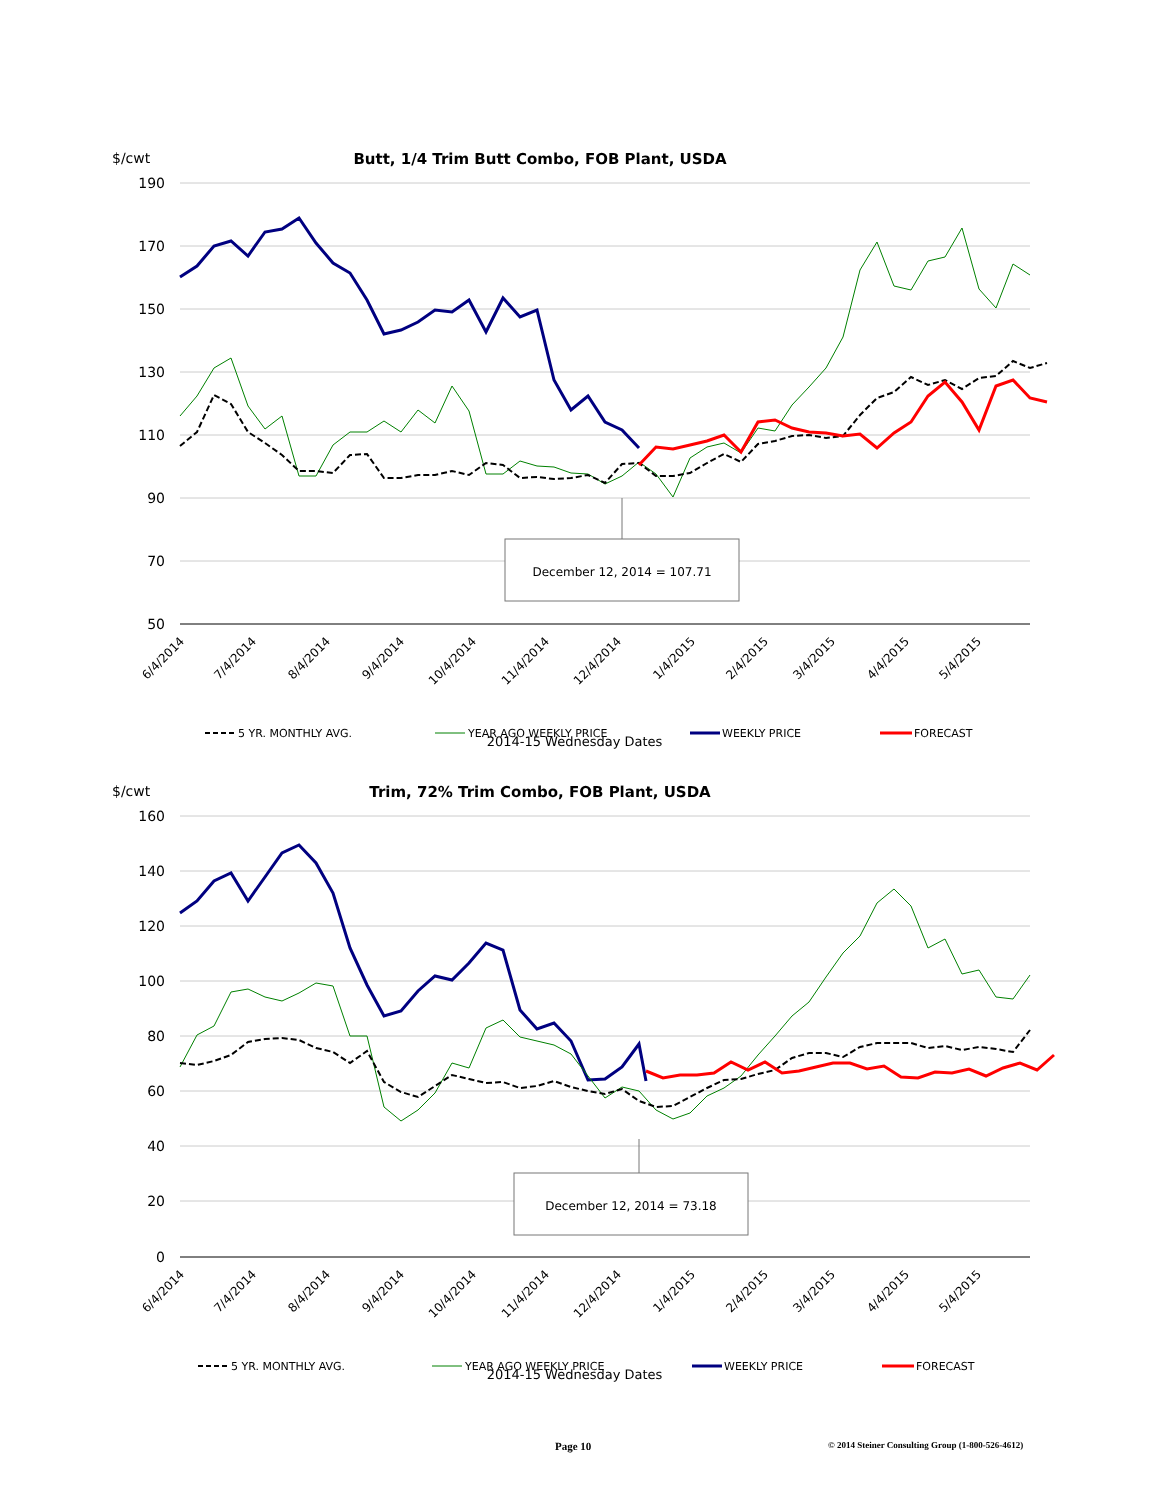$/cwt
Butt, 1/4 Trim Butt Combo, FOB Plant, USDA
190
170
150
130
110
90
70
50
December 12, 2014 = 107.71
6/4/2014
7/4/2014
8/4/2014
9/4/2014
10/4/2014
11/4/2014
12/4/2014
1/4/2015
2/4/2015
3/4/2015
4/4/2015
5/4/2015
5 YR. MONTHLY AVG.
YEAR AGO WEEKLY PRICE
WEEKLY PRICE
FORECAST
2014-15 Wednesday Dates
$/cwt
Trim, 72% Trim Combo, FOB Plant, USDA
160
140
120
100
80
60
40
20
0
December 12, 2014 = 73.18
6/4/2014
7/4/2014
8/4/2014
9/4/2014
10/4/2014
11/4/2014
12/4/2014
1/4/2015
2/4/2015
3/4/2015
4/4/2015
5/4/2015
5 YR. MONTHLY AVG.
YEAR AGO WEEKLY PRICE
WEEKLY PRICE
FORECAST
2014-15 Wednesday Dates
Page 10 © 2014 Steiner Consulting Group (1-800-526-4612)